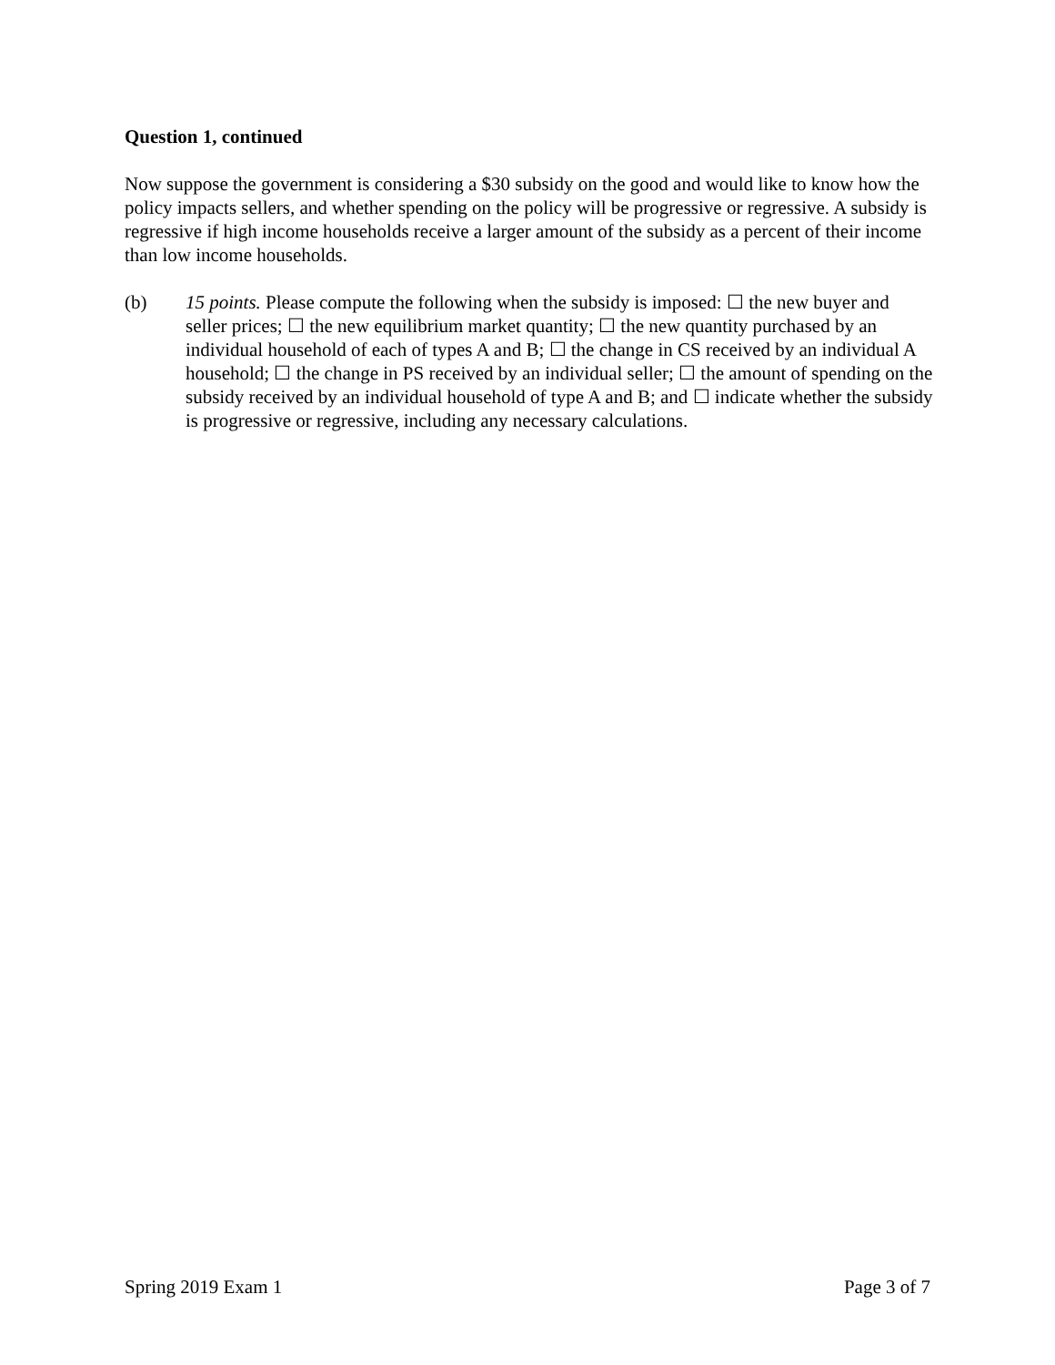Question 1, continued
Now suppose the government is considering a $30 subsidy on the good and would like to know how the policy impacts sellers, and whether spending on the policy will be progressive or regressive. A subsidy is regressive if high income households receive a larger amount of the subsidy as a percent of their income than low income households.
(b) 15 points. Please compute the following when the subsidy is imposed: ☐ the new buyer and seller prices; ☐ the new equilibrium market quantity; ☐ the new quantity purchased by an individual household of each of types A and B; ☐ the change in CS received by an individual A household; ☐ the change in PS received by an individual seller; ☐ the amount of spending on the subsidy received by an individual household of type A and B; and ☐ indicate whether the subsidy is progressive or regressive, including any necessary calculations.
Spring 2019 Exam 1 Page 3 of 7